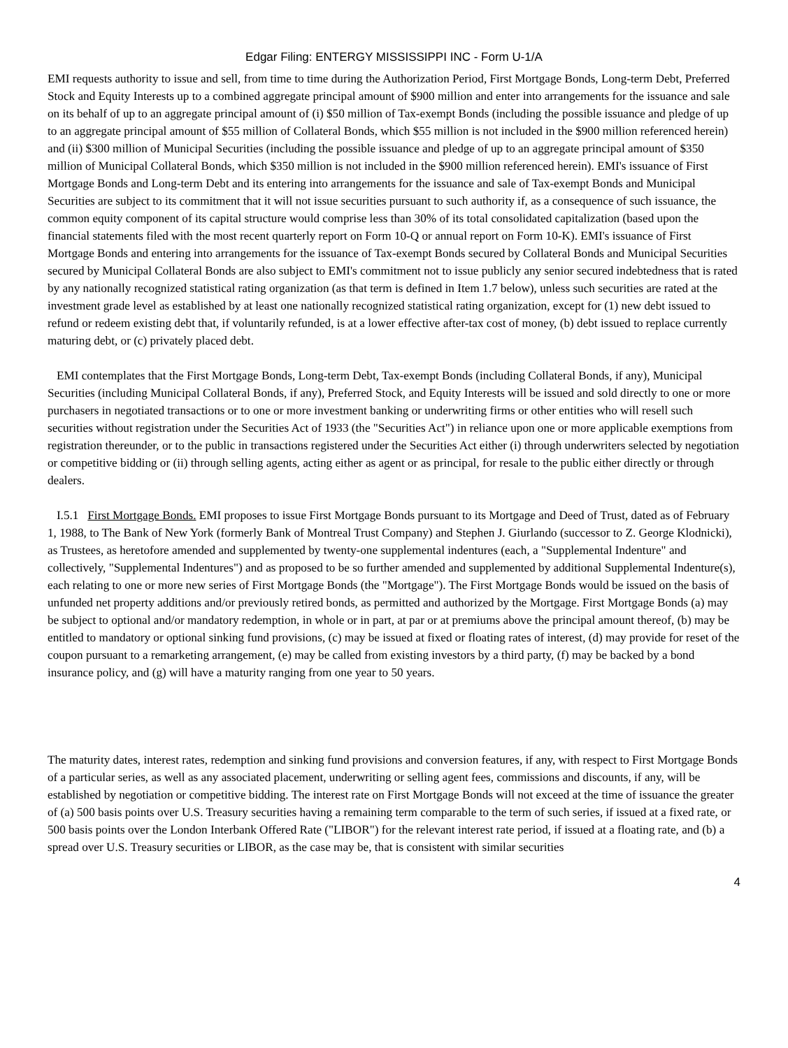Edgar Filing: ENTERGY MISSISSIPPI INC - Form U-1/A
EMI requests authority to issue and sell, from time to time during the Authorization Period, First Mortgage Bonds, Long-term Debt, Preferred Stock and Equity Interests up to a combined aggregate principal amount of $900 million and enter into arrangements for the issuance and sale on its behalf of up to an aggregate principal amount of (i) $50 million of Tax-exempt Bonds (including the possible issuance and pledge of up to an aggregate principal amount of $55 million of Collateral Bonds, which $55 million is not included in the $900 million referenced herein) and (ii) $300 million of Municipal Securities (including the possible issuance and pledge of up to an aggregate principal amount of $350 million of Municipal Collateral Bonds, which $350 million is not included in the $900 million referenced herein). EMI's issuance of First Mortgage Bonds and Long-term Debt and its entering into arrangements for the issuance and sale of Tax-exempt Bonds and Municipal Securities are subject to its commitment that it will not issue securities pursuant to such authority if, as a consequence of such issuance, the common equity component of its capital structure would comprise less than 30% of its total consolidated capitalization (based upon the financial statements filed with the most recent quarterly report on Form 10-Q or annual report on Form 10-K). EMI's issuance of First Mortgage Bonds and entering into arrangements for the issuance of Tax-exempt Bonds secured by Collateral Bonds and Municipal Securities secured by Municipal Collateral Bonds are also subject to EMI's commitment not to issue publicly any senior secured indebtedness that is rated by any nationally recognized statistical rating organization (as that term is defined in Item 1.7 below), unless such securities are rated at the investment grade level as established by at least one nationally recognized statistical rating organization, except for (1) new debt issued to refund or redeem existing debt that, if voluntarily refunded, is at a lower effective after-tax cost of money, (b) debt issued to replace currently maturing debt, or (c) privately placed debt.
EMI contemplates that the First Mortgage Bonds, Long-term Debt, Tax-exempt Bonds (including Collateral Bonds, if any), Municipal Securities (including Municipal Collateral Bonds, if any), Preferred Stock, and Equity Interests will be issued and sold directly to one or more purchasers in negotiated transactions or to one or more investment banking or underwriting firms or other entities who will resell such securities without registration under the Securities Act of 1933 (the "Securities Act") in reliance upon one or more applicable exemptions from registration thereunder, or to the public in transactions registered under the Securities Act either (i) through underwriters selected by negotiation or competitive bidding or (ii) through selling agents, acting either as agent or as principal, for resale to the public either directly or through dealers.
I.5.1 First Mortgage Bonds. EMI proposes to issue First Mortgage Bonds pursuant to its Mortgage and Deed of Trust, dated as of February 1, 1988, to The Bank of New York (formerly Bank of Montreal Trust Company) and Stephen J. Giurlando (successor to Z. George Klodnicki), as Trustees, as heretofore amended and supplemented by twenty-one supplemental indentures (each, a "Supplemental Indenture" and collectively, "Supplemental Indentures") and as proposed to be so further amended and supplemented by additional Supplemental Indenture(s), each relating to one or more new series of First Mortgage Bonds (the "Mortgage"). The First Mortgage Bonds would be issued on the basis of unfunded net property additions and/or previously retired bonds, as permitted and authorized by the Mortgage. First Mortgage Bonds (a) may be subject to optional and/or mandatory redemption, in whole or in part, at par or at premiums above the principal amount thereof, (b) may be entitled to mandatory or optional sinking fund provisions, (c) may be issued at fixed or floating rates of interest, (d) may provide for reset of the coupon pursuant to a remarketing arrangement, (e) may be called from existing investors by a third party, (f) may be backed by a bond insurance policy, and (g) will have a maturity ranging from one year to 50 years.
The maturity dates, interest rates, redemption and sinking fund provisions and conversion features, if any, with respect to First Mortgage Bonds of a particular series, as well as any associated placement, underwriting or selling agent fees, commissions and discounts, if any, will be established by negotiation or competitive bidding. The interest rate on First Mortgage Bonds will not exceed at the time of issuance the greater of (a) 500 basis points over U.S. Treasury securities having a remaining term comparable to the term of such series, if issued at a fixed rate, or 500 basis points over the London Interbank Offered Rate ("LIBOR") for the relevant interest rate period, if issued at a floating rate, and (b) a spread over U.S. Treasury securities or LIBOR, as the case may be, that is consistent with similar securities
4